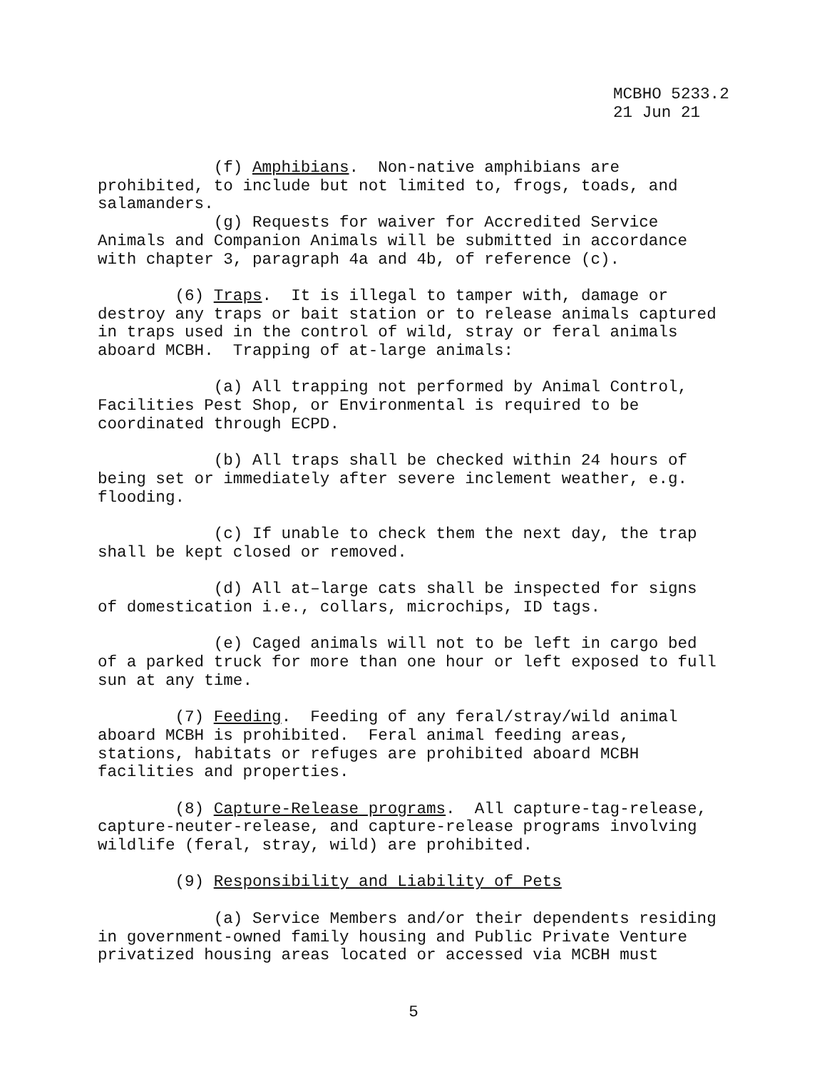MCBHO 5233.2 21 Jun 21
(f) Amphibians. Non-native amphibians are prohibited, to include but not limited to, frogs, toads, and salamanders. (g) Requests for waiver for Accredited Service Animals and Companion Animals will be submitted in accordance with chapter 3, paragraph 4a and 4b, of reference (c). (6) Traps. It is illegal to tamper with, damage or destroy any traps or bait station or to release animals captured in traps used in the control of wild, stray or feral animals aboard MCBH. Trapping of at-large animals: (a) All trapping not performed by Animal Control, Facilities Pest Shop, or Environmental is required to be coordinated through ECPD. (b) All traps shall be checked within 24 hours of being set or immediately after severe inclement weather, e.g. flooding. (c) If unable to check them the next day, the trap shall be kept closed or removed. (d) All at–large cats shall be inspected for signs of domestication i.e., collars, microchips, ID tags. (e) Caged animals will not to be left in cargo bed of a parked truck for more than one hour or left exposed to full sun at any time. (7) Feeding. Feeding of any feral/stray/wild animal aboard MCBH is prohibited. Feral animal feeding areas, stations, habitats or refuges are prohibited aboard MCBH facilities and properties. (8) Capture-Release programs. All capture-tag-release, capture-neuter-release, and capture-release programs involving wildlife (feral, stray, wild) are prohibited. (9) Responsibility and Liability of Pets (a) Service Members and/or their dependents residing in government-owned family housing and Public Private Venture privatized housing areas located or accessed via MCBH must
5